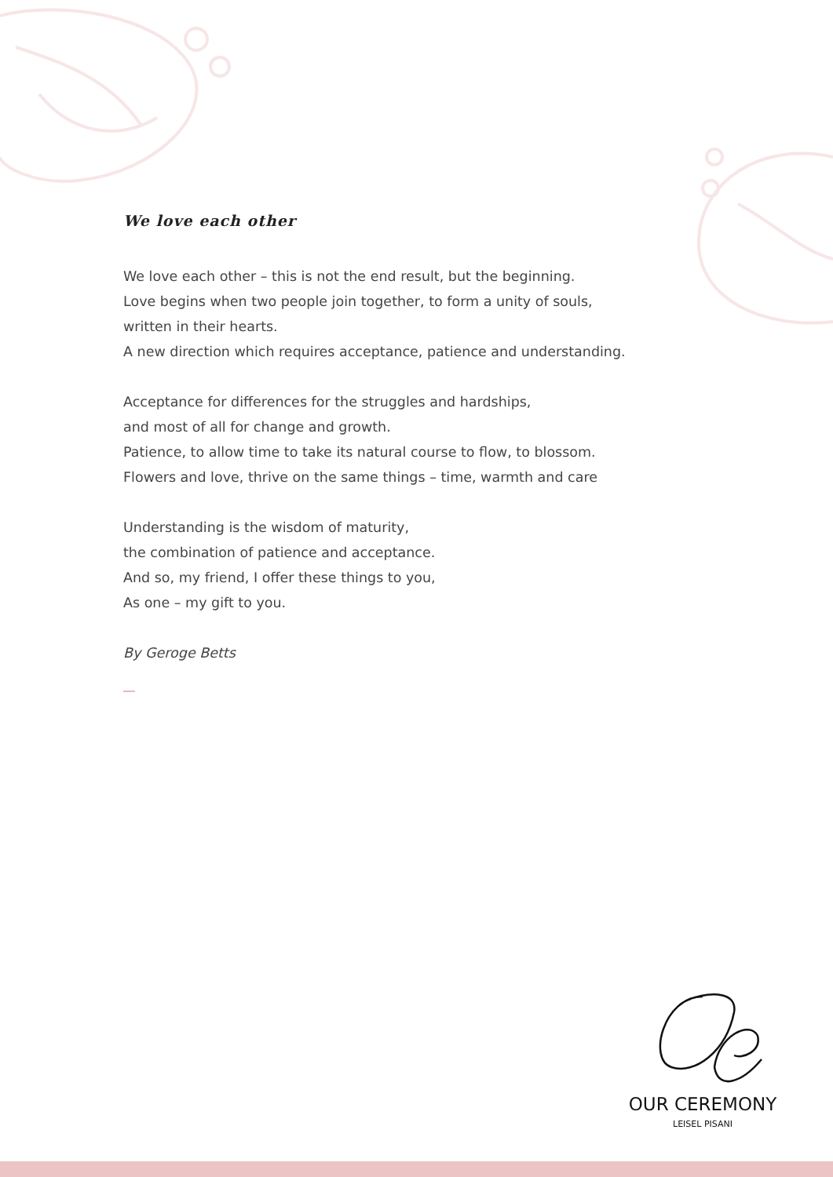We love each other
We love each other – this is not the end result, but the beginning.
Love begins when two people join together, to form a unity of souls,
written in their hearts.
A new direction which requires acceptance, patience and understanding.
Acceptance for differences for the struggles and hardships,
and most of all for change and growth.
Patience, to allow time to take its natural course to flow, to blossom.
Flowers and love, thrive on the same things – time, warmth and care
Understanding is the wisdom of maturity,
the combination of patience and acceptance.
And so, my friend, I offer these things to you,
As one – my gift to you.
By Geroge Betts
OUR CEREMONY
LEISEL PISANI